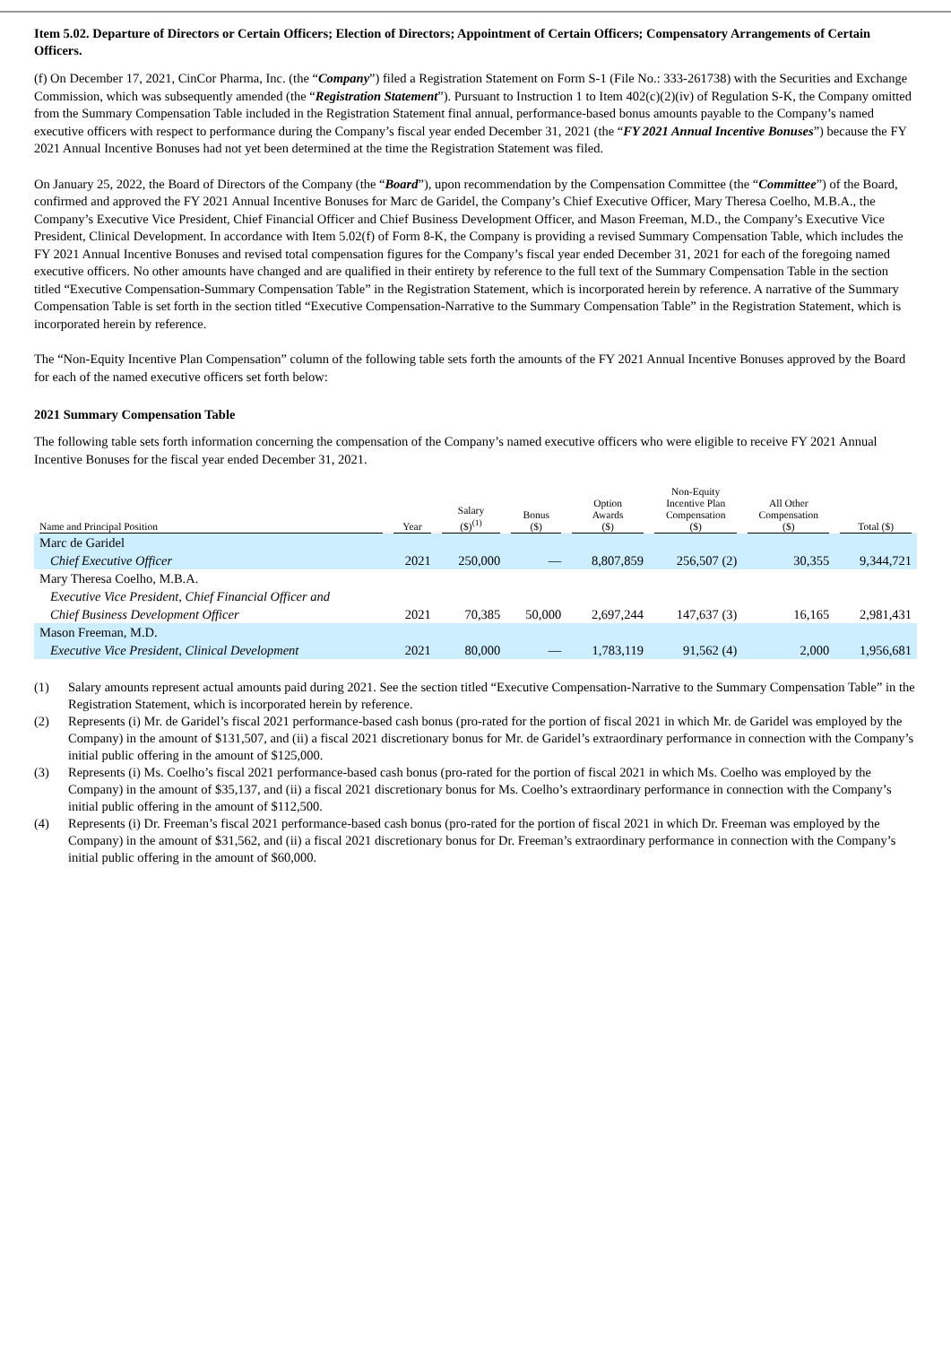Item 5.02. Departure of Directors or Certain Officers; Election of Directors; Appointment of Certain Officers; Compensatory Arrangements of Certain Officers.
(f) On December 17, 2021, CinCor Pharma, Inc. (the “Company”) filed a Registration Statement on Form S-1 (File No.: 333-261738) with the Securities and Exchange Commission, which was subsequently amended (the “Registration Statement”). Pursuant to Instruction 1 to Item 402(c)(2)(iv) of Regulation S-K, the Company omitted from the Summary Compensation Table included in the Registration Statement final annual, performance-based bonus amounts payable to the Company’s named executive officers with respect to performance during the Company’s fiscal year ended December 31, 2021 (the “FY 2021 Annual Incentive Bonuses”) because the FY 2021 Annual Incentive Bonuses had not yet been determined at the time the Registration Statement was filed.
On January 25, 2022, the Board of Directors of the Company (the “Board”), upon recommendation by the Compensation Committee (the “Committee”) of the Board, confirmed and approved the FY 2021 Annual Incentive Bonuses for Marc de Garidel, the Company’s Chief Executive Officer, Mary Theresa Coelho, M.B.A., the Company’s Executive Vice President, Chief Financial Officer and Chief Business Development Officer, and Mason Freeman, M.D., the Company’s Executive Vice President, Clinical Development. In accordance with Item 5.02(f) of Form 8-K, the Company is providing a revised Summary Compensation Table, which includes the FY 2021 Annual Incentive Bonuses and revised total compensation figures for the Company’s fiscal year ended December 31, 2021 for each of the foregoing named executive officers. No other amounts have changed and are qualified in their entirety by reference to the full text of the Summary Compensation Table in the section titled “Executive Compensation-Summary Compensation Table” in the Registration Statement, which is incorporated herein by reference. A narrative of the Summary Compensation Table is set forth in the section titled “Executive Compensation-Narrative to the Summary Compensation Table” in the Registration Statement, which is incorporated herein by reference.
The “Non-Equity Incentive Plan Compensation” column of the following table sets forth the amounts of the FY 2021 Annual Incentive Bonuses approved by the Board for each of the named executive officers set forth below:
2021 Summary Compensation Table
The following table sets forth information concerning the compensation of the Company’s named executive officers who were eligible to receive FY 2021 Annual Incentive Bonuses for the fiscal year ended December 31, 2021.
| Name and Principal Position | Year | Salary ($)<sup>(1)</sup> | Bonus ($) | Option Awards ($) | Non-Equity Incentive Plan Compensation ($) | All Other Compensation ($) | Total ($) |
| --- | --- | --- | --- | --- | --- | --- | --- |
| Marc de Garidel | | | | | | | |
| Chief Executive Officer | 2021 | 250,000 | — | 8,807,859 | 256,507 (2) | 30,355 | 9,344,721 |
| Mary Theresa Coelho, M.B.A. | | | | | | | |
| Executive Vice President, Chief Financial Officer and | | | | | | | |
| Chief Business Development Officer | 2021 | 70,385 | 50,000 | 2,697,244 | 147,637 (3) | 16,165 | 2,981,431 |
| Mason Freeman, M.D. | | | | | | | |
| Executive Vice President, Clinical Development | 2021 | 80,000 | — | 1,783,119 | 91,562 (4) | 2,000 | 1,956,681 |
(1) Salary amounts represent actual amounts paid during 2021. See the section titled “Executive Compensation-Narrative to the Summary Compensation Table” in the Registration Statement, which is incorporated herein by reference.
(2) Represents (i) Mr. de Garidel’s fiscal 2021 performance-based cash bonus (pro-rated for the portion of fiscal 2021 in which Mr. de Garidel was employed by the Company) in the amount of $131,507, and (ii) a fiscal 2021 discretionary bonus for Mr. de Garidel’s extraordinary performance in connection with the Company’s initial public offering in the amount of $125,000.
(3) Represents (i) Ms. Coelho’s fiscal 2021 performance-based cash bonus (pro-rated for the portion of fiscal 2021 in which Ms. Coelho was employed by the Company) in the amount of $35,137, and (ii) a fiscal 2021 discretionary bonus for Ms. Coelho’s extraordinary performance in connection with the Company’s initial public offering in the amount of $112,500.
(4) Represents (i) Dr. Freeman’s fiscal 2021 performance-based cash bonus (pro-rated for the portion of fiscal 2021 in which Dr. Freeman was employed by the Company) in the amount of $31,562, and (ii) a fiscal 2021 discretionary bonus for Dr. Freeman’s extraordinary performance in connection with the Company’s initial public offering in the amount of $60,000.